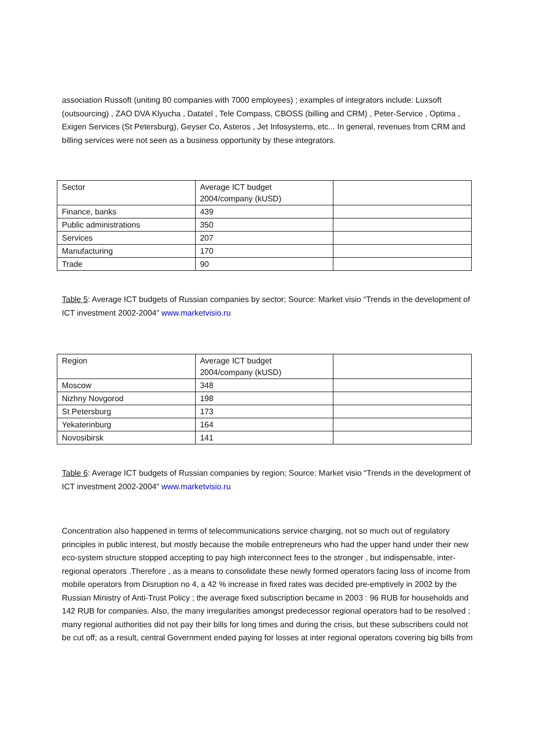association Russoft (uniting 80 companies with 7000 employees) ; examples of integrators include: Luxsoft (outsourcing) , ZAO DVA Klyucha , Datatel , Tele Compass, CBOSS (billing and CRM) , Peter-Service , Optima , Exigen Services (St Petersburg), Geyser Co, Asteros , Jet Infosystems, etc... In general, revenues from CRM and billing services were not seen as a business opportunity by these integrators.
| Sector | Average ICT budget 2004/company (kUSD) | |
| Finance, banks | 439 | |
| Public administrations | 350 | |
| Services | 207 | |
| Manufacturing | 170 | |
| Trade | 90 | |
Table 5: Average ICT budgets of Russian companies by sector; Source: Market visio “Trends in the development of ICT investment 2002-2004” www.marketvisio.ru
| Region | Average ICT budget 2004/company (kUSD) | |
| Moscow | 348 | |
| Nizhny Novgorod | 198 | |
| St Petersburg | 173 | |
| Yekaterinburg | 164 | |
| Novosibirsk | 141 | |
Table 6: Average ICT budgets of Russian companies by region; Source: Market visio “Trends in the development of ICT investment 2002-2004” www.marketvisio.ru
Concentration also happened in terms of telecommunications service charging, not so much out of regulatory principles in public interest, but mostly because the mobile entrepreneurs who had the upper hand under their new eco-system structure stopped accepting to pay high interconnect fees to the stronger , but indispensable, inter-regional operators .Therefore , as a means to consolidate these newly formed operators facing loss of income from mobile operators from Disruption no 4, a 42 % increase in fixed rates was decided pre-emptively in 2002 by the Russian Ministry of Anti-Trust Policy ; the average fixed subscription became in 2003 : 96 RUB for households and 142 RUB for companies. Also, the many irregularities amongst predecessor regional operators had to be resolved ; many regional authorities did not pay their bills for long times and during the crisis, but these subscribers could not be cut off; as a result, central Government ended paying for losses at inter regional operators covering big bills from